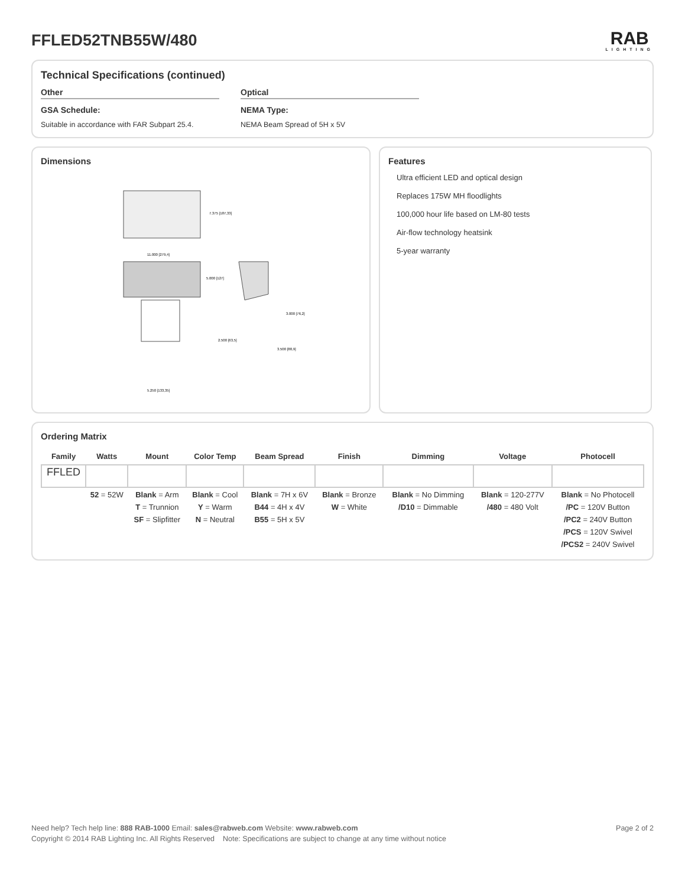FFLED52TNB55W/480 RAB
LIGHTING
Technical Specifications (continued)
Other
GSA Schedule:
Suitable in accordance with FAR Subpart 25.4.
Optical
NEMA Type:
NEMA Beam Spread of 5H x 5V
Dimensions
11.000 [279,4]
7.375 [187,33]
5.000 [127]
5.250 [133,35]
3.000 [76,2]
2.500 [63,5]
3.500 [88,9]
Features
Ultra efficient LED and optical design
Replaces 175W MH floodlights
100,000 hour life based on LM-80 tests
Air-flow technology heatsink
5-year warranty
Ordering Matrix
| Family | Watts | Mount | Color Temp | Beam Spread | Finish | Dimming | Voltage | Photocell |
| --- | --- | --- | --- | --- | --- | --- | --- | --- |
| FFLED | | | | | | | | |
| | 52 = 52W | Blank = Arm T = Trunnion SF = Slipfitter | Blank = Cool Y = Warm N = Neutral | Blank = 7H x 6V B44 = 4H x 4V B55 = 5H x 5V | Blank = Bronze W = White | Blank = No Dimming /D10 = Dimmable | Blank = 120-277V /480 = 480 Volt | Blank = No Photocell /PC = 120V Button /PC2 = 240V Button /PCS = 120V Swivel /PCS2 = 240V Swivel |
Need help? Tech help line: 888 RAB-1000 Email: sales@rabweb.com Website: www.rabweb.com Page 2 of 2
Copyright © 2014 RAB Lighting Inc. All Rights Reserved Note: Specifications are subject to change at any time without notice